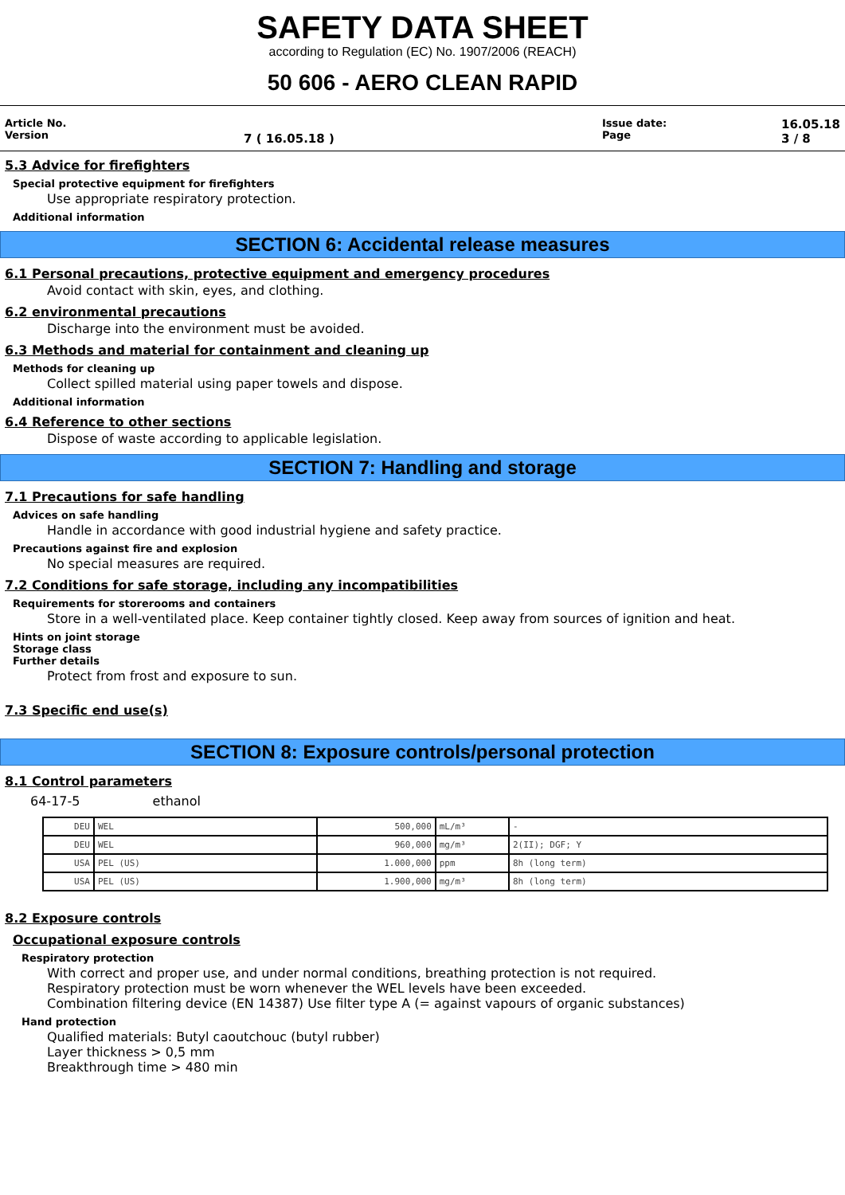SAFETY DATA SHEET
according to Regulation (EC) No. 1907/2006 (REACH)
50 606 - AERO CLEAN RAPID
Article No.
Version
7 ( 16.05.18 )
Issue date:
Page
16.05.18
3 / 8
5.3 Advice for firefighters
Special protective equipment for firefighters
Use appropriate respiratory protection.
Additional information
SECTION 6: Accidental release measures
6.1 Personal precautions, protective equipment and emergency procedures
Avoid contact with skin, eyes, and clothing.
6.2 environmental precautions
Discharge into the environment must be avoided.
6.3 Methods and material for containment and cleaning up
Methods for cleaning up
Collect spilled material using paper towels and dispose.
Additional information
6.4 Reference to other sections
Dispose of waste according to applicable legislation.
SECTION 7: Handling and storage
7.1 Precautions for safe handling
Advices on safe handling
Handle in accordance with good industrial hygiene and safety practice.
Precautions against fire and explosion
No special measures are required.
7.2 Conditions for safe storage, including any incompatibilities
Requirements for storerooms and containers
Store in a well-ventilated place. Keep container tightly closed. Keep away from sources of ignition and heat.
Hints on joint storage
Storage class
Further details
Protect from frost and exposure to sun.
7.3 Specific end use(s)
SECTION 8: Exposure controls/personal protection
8.1 Control parameters
64-17-5 ethanol
| DEU | WEL | 500,000 | mL/m³ | - |
| DEU | WEL | 960,000 | mg/m³ | 2(II); DGF; Y |
| USA | PEL (US) | 1.000,000 | ppm | 8h (long term) |
| USA | PEL (US) | 1.900,000 | mg/m³ | 8h (long term) |
8.2 Exposure controls
Occupational exposure controls
Respiratory protection
With correct and proper use, and under normal conditions, breathing protection is not required.
Respiratory protection must be worn whenever the WEL levels have been exceeded.
Combination filtering device (EN 14387) Use filter type A (= against vapours of organic substances)
Hand protection
Qualified materials: Butyl caoutchouc (butyl rubber)
Layer thickness > 0,5 mm
Breakthrough time > 480 min